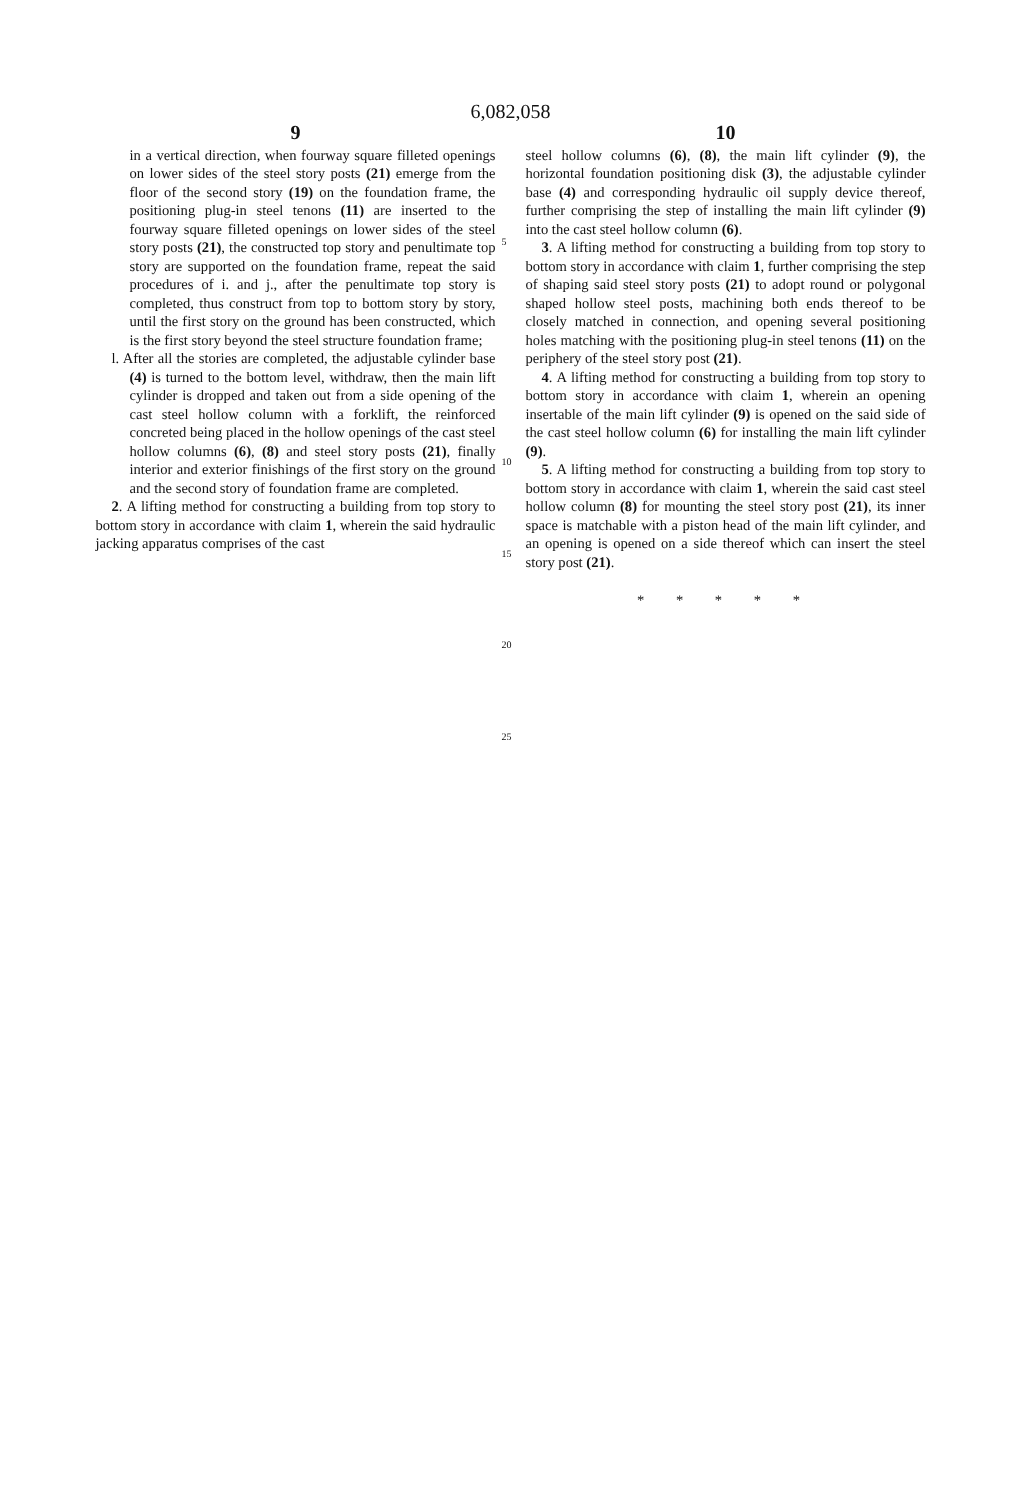6,082,058
9
in a vertical direction, when fourway square filleted openings on lower sides of the steel story posts (21) emerge from the floor of the second story (19) on the foundation frame, the positioning plug-in steel tenons (11) are inserted to the fourway square filleted openings on lower sides of the steel story posts (21), the constructed top story and penultimate top story are supported on the foundation frame, repeat the said procedures of i. and j., after the penultimate top story is completed, thus construct from top to bottom story by story, until the first story on the ground has been constructed, which is the first story beyond the steel structure foundation frame;
l. After all the stories are completed, the adjustable cylinder base (4) is turned to the bottom level, withdraw, then the main lift cylinder is dropped and taken out from a side opening of the cast steel hollow column with a forklift, the reinforced concreted being placed in the hollow openings of the cast steel hollow columns (6), (8) and steel story posts (21), finally interior and exterior finishings of the first story on the ground and the second story of foundation frame are completed.
2. A lifting method for constructing a building from top story to bottom story in accordance with claim 1, wherein the said hydraulic jacking apparatus comprises of the cast
5
10
15
20
25
10
steel hollow columns (6), (8), the main lift cylinder (9), the horizontal foundation positioning disk (3), the adjustable cylinder base (4) and corresponding hydraulic oil supply device thereof, further comprising the step of installing the main lift cylinder (9) into the cast steel hollow column (6).
3. A lifting method for constructing a building from top story to bottom story in accordance with claim 1, further comprising the step of shaping said steel story posts (21) to adopt round or polygonal shaped hollow steel posts, machining both ends thereof to be closely matched in connection, and opening several positioning holes matching with the positioning plug-in steel tenons (11) on the periphery of the steel story post (21).
4. A lifting method for constructing a building from top story to bottom story in accordance with claim 1, wherein an opening insertable of the main lift cylinder (9) is opened on the said side of the cast steel hollow column (6) for installing the main lift cylinder (9).
5. A lifting method for constructing a building from top story to bottom story in accordance with claim 1, wherein the said cast steel hollow column (8) for mounting the steel story post (21), its inner space is matchable with a piston head of the main lift cylinder, and an opening is opened on a side thereof which can insert the steel story post (21).
* * * * *